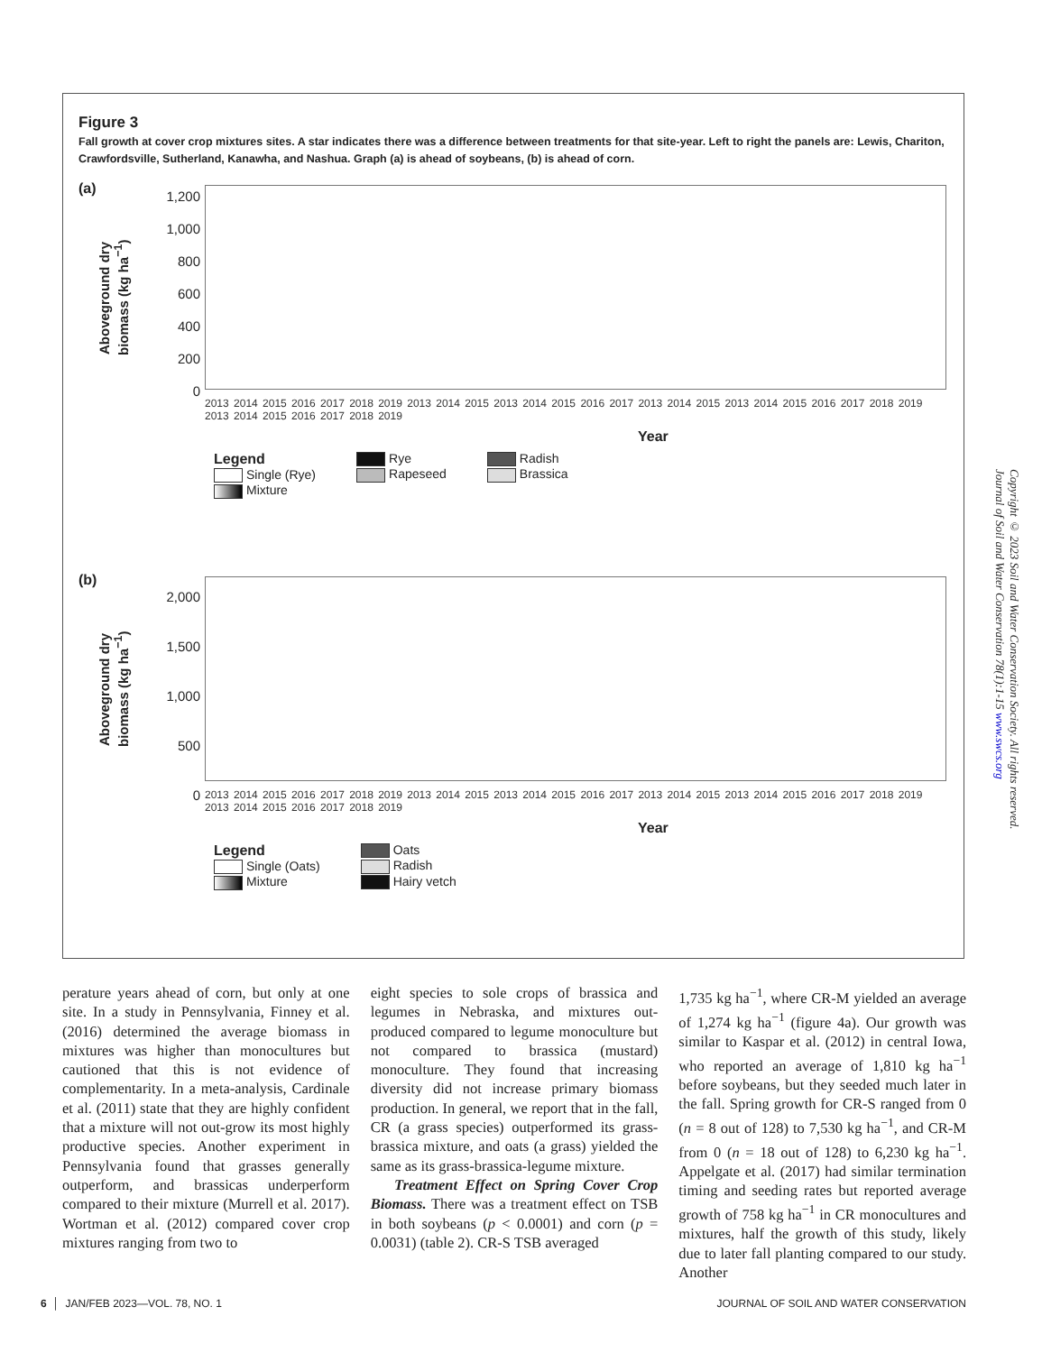Figure 3
Fall growth at cover crop mixtures sites. A star indicates there was a difference between treatments for that site-year. Left to right the panels are: Lewis, Chariton, Crawfordsville, Sutherland, Kanawha, and Nashua. Graph (a) is ahead of soybeans, (b) is ahead of corn.
(a)
Aboveground dry biomass (kg ha<sup>−1</sup>)
1,200
1,000
800
600
400
200
0
2013 2014 2015 2016 2017 2018 2019 2013 2014 2015 2013 2014 2015 2016 2017 2013 2014 2015 2013 2014 2015 2016 2017 2018 2019 2013 2014 2015 2016 2017 2018 2019
Year
Legend
Single (Rye)
Mixture
Rye
Rapeseed
Radish
Brassica
(b)
Aboveground dry biomass (kg ha<sup>−1</sup>)
2,000
1,500
1,000
500
0
2013 2014 2015 2016 2017 2018 2019 2013 2014 2015 2013 2014 2015 2016 2017 2013 2014 2015 2013 2014 2015 2016 2017 2018 2019 2013 2014 2015 2016 2017 2018 2019
Year
Legend
Single (Oats)
Mixture
Oats
Radish
Hairy vetch
Copyright © 2023 Soil and Water Conservation Society. All rights reserved.
Journal of Soil and Water Conservation 78(1):1-15 www.swcs.org
perature years ahead of corn, but only at one site. In a study in Pennsylvania, Finney et al. (2016) determined the average biomass in mixtures was higher than monocultures but cautioned that this is not evidence of complementarity. In a meta-analysis, Cardinale et al. (2011) state that they are highly confident that a mixture will not out-grow its most highly productive species. Another experiment in Pennsylvania found that grasses generally outperform, and brassicas underperform compared to their mixture (Murrell et al. 2017). Wortman et al. (2012) compared cover crop mixtures ranging from two to
eight species to sole crops of brassica and legumes in Nebraska, and mixtures out-produced compared to legume monoculture but not compared to brassica (mustard) monoculture. They found that increasing diversity did not increase primary biomass production. In general, we report that in the fall, CR (a grass species) outperformed its grass-brassica mixture, and oats (a grass) yielded the same as its grass-brassica-legume mixture.
Treatment Effect on Spring Cover Crop Biomass. There was a treatment effect on TSB in both soybeans (p < 0.0001) and corn (p = 0.0031) (table 2). CR-S TSB averaged
1,735 kg ha<sup>−1</sup>, where CR-M yielded an average of 1,274 kg ha<sup>−1</sup> (figure 4a). Our growth was similar to Kaspar et al. (2012) in central Iowa, who reported an average of 1,810 kg ha<sup>−1</sup> before soybeans, but they seeded much later in the fall. Spring growth for CR-S ranged from 0 (n = 8 out of 128) to 7,530 kg ha<sup>−1</sup>, and CR-M from 0 (n = 18 out of 128) to 6,230 kg ha<sup>−1</sup>. Appelgate et al. (2017) had similar termination timing and seeding rates but reported average growth of 758 kg ha<sup>−1</sup> in CR monocultures and mixtures, half the growth of this study, likely due to later fall planting compared to our study. Another
6 │ JAN/FEB 2023—VOL. 78, NO. 1 JOURNAL OF SOIL AND WATER CONSERVATION